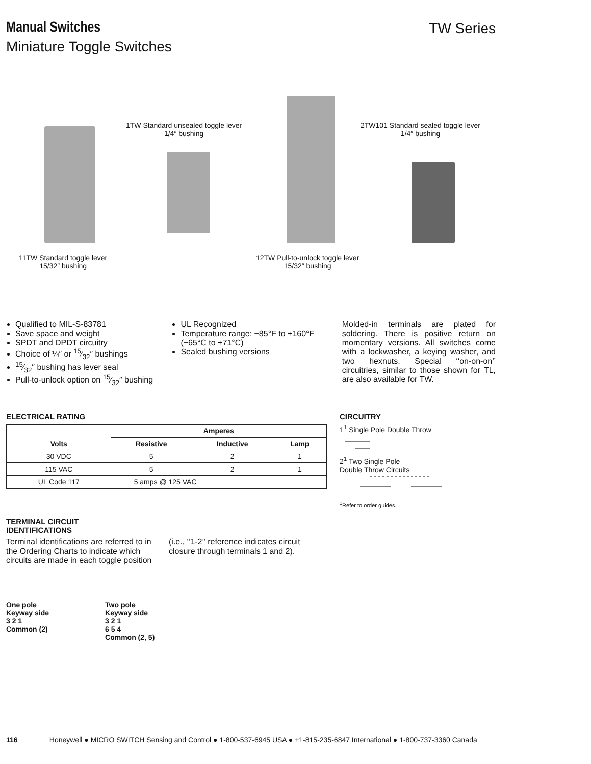Manual Switches TW Series
Miniature Toggle Switches
1TW Standard unsealed toggle lever
1/4″ bushing
2TW101 Standard sealed toggle lever
1/4″ bushing
11TW Standard toggle lever
15/32″ bushing
12TW Pull-to-unlock toggle lever
15/32″ bushing
Qualified to MIL-S-83781
Save space and weight
SPDT and DPDT circuitry
Choice of ¼″ or 15⁄32″ bushings
15⁄32″ bushing has lever seal
Pull-to-unlock option on 15⁄32″ bushing
UL Recognized
Temperature range: −85°F to +160°F (−65°C to +71°C)
Sealed bushing versions
Molded-in terminals are plated for soldering. There is positive return on momentary versions. All switches come with a lockwasher, a keying washer, and two hexnuts. Special ‘‘on-on-on’’ circuitries, similar to those shown for TL, are also available for TW.
ELECTRICAL RATING
| Volts | Amperes | | |
| --- | --- | --- | --- |
| | Resistive | Inductive | Lamp |
| 30 VDC | 5 | 2 | 1 |
| 115 VAC | 5 | 2 | 1 |
| UL Code 117 | 5 amps @ 125 VAC | | |
TERMINAL CIRCUIT
IDENTIFICATIONS
Terminal identifications are referred to in the Ordering Charts to indicate which circuits are made in each toggle position
(i.e., ‘‘1-2’’ reference indicates circuit closure through terminals 1 and 2).
One pole
Keyway side
3 2 1
Common (2)
Two pole
Keyway side
3 2 1
6 5 4
Common (2, 5)
CIRCUITRY
1<sup>1</sup> Single Pole Double Throw
2<sup>1</sup> Two Single Pole
Double Throw Circuits
<sup>1</sup> Refer to order guides.
116 Honeywell ● MICRO SWITCH Sensing and Control ● 1-800-537-6945 USA ● +1-815-235-6847 International ● 1-800-737-3360 Canada